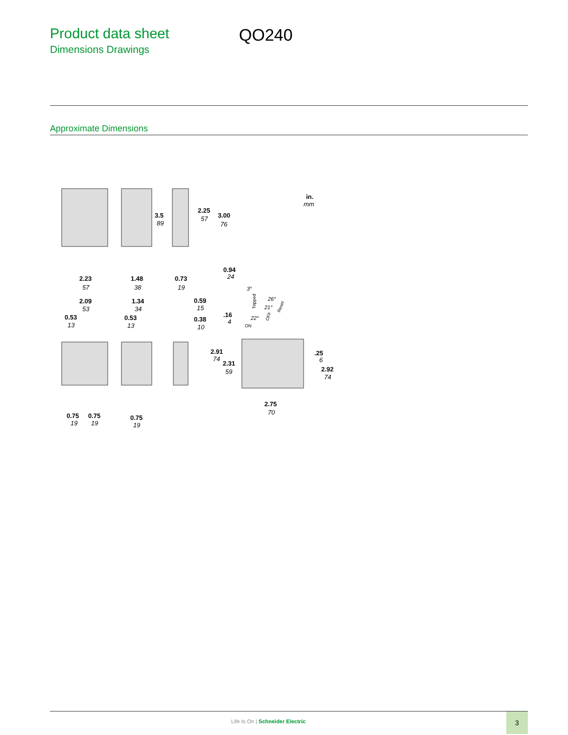Product data sheet
Dimensions Drawings
QO240
Approximate Dimensions
3.5
2.25
3.00
in.
2.23
1.48
0.73
0.94
2.09
1.34
0.59
0.53
0.53
0.38
.16
2.91
2.31
.25
2.92
2.75
0.75
0.75
0.75
89
57
76
mm
57
38
19
24
53
34
15
13
13
10
4
74
59
6
74
70
19
19
19
3°
26°
21°
22°
ON
Tripped
OFF
Reset
Life Is On | Schneider Electric
3